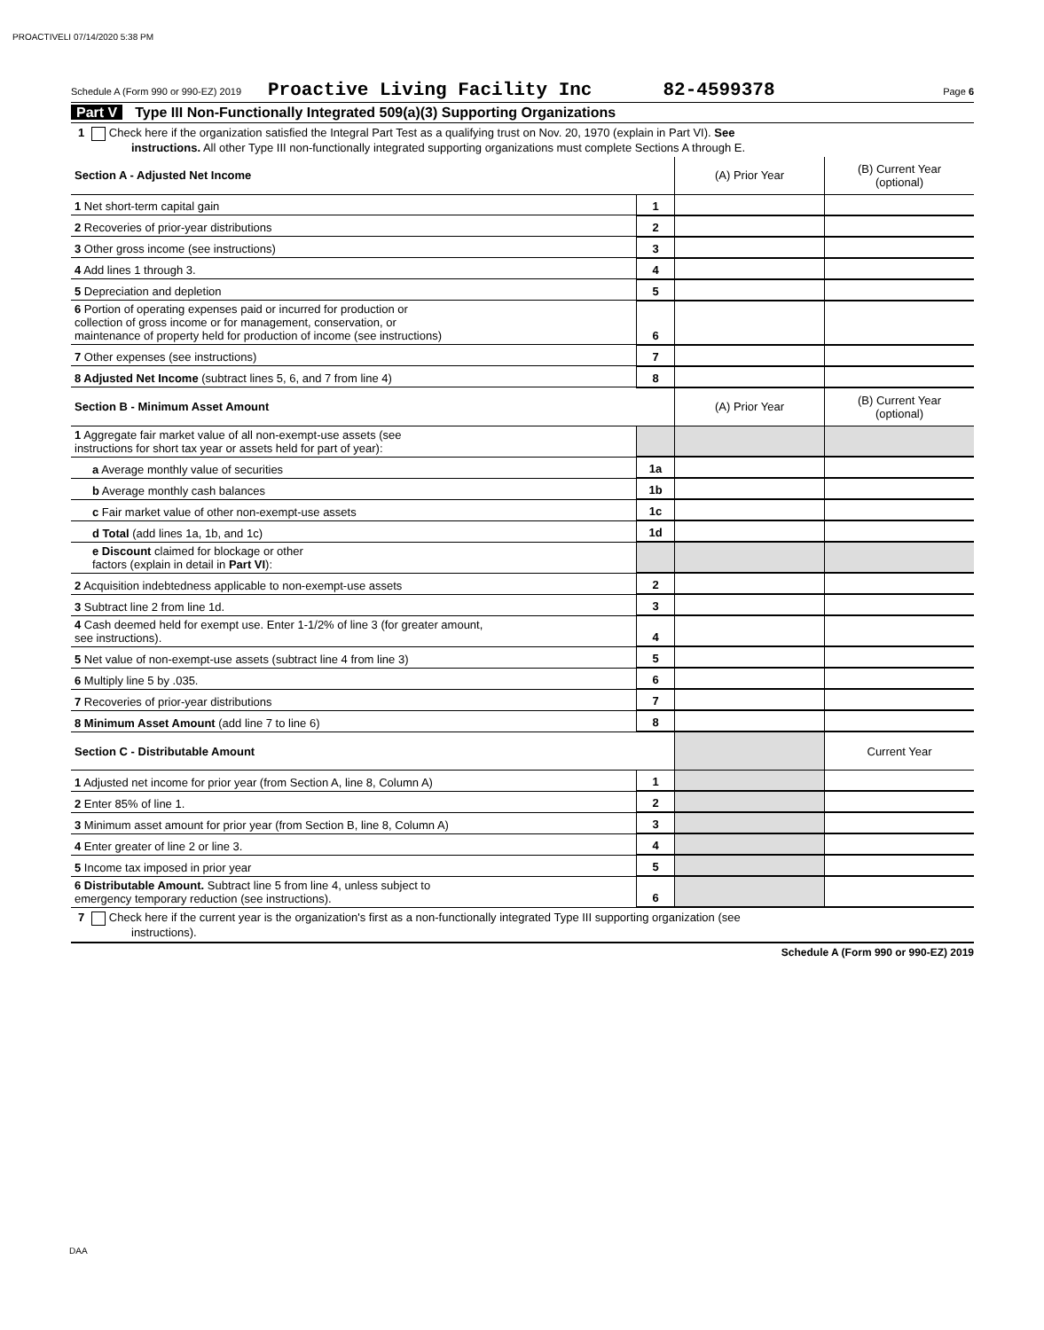PROACTIVELI 07/14/2020 5:38 PM
Schedule A (Form 990 or 990-EZ) 2019 Proactive Living Facility Inc 82-4599378 Page 6
Part V Type III Non-Functionally Integrated 509(a)(3) Supporting Organizations
1 Check here if the organization satisfied the Integral Part Test as a qualifying trust on Nov. 20, 1970 (explain in Part VI). See
instructions. All other Type III non-functionally integrated supporting organizations must complete Sections A through E.
| Section A - Adjusted Net Income | | (A) Prior Year | (B) Current Year (optional) |
| 1 Net short-term capital gain | 1 | | |
| 2 Recoveries of prior-year distributions | 2 | | |
| 3 Other gross income (see instructions) | 3 | | |
| 4 Add lines 1 through 3. | 4 | | |
| 5 Depreciation and depletion | 5 | | |
| 6 Portion of operating expenses paid or incurred for production or collection of gross income or for management, conservation, or maintenance of property held for production of income (see instructions) | 6 | | |
| 7 Other expenses (see instructions) | 7 | | |
| 8 Adjusted Net Income (subtract lines 5, 6, and 7 from line 4) | 8 | | |
| Section B - Minimum Asset Amount | | (A) Prior Year | (B) Current Year (optional) |
| 1 Aggregate fair market value of all non-exempt-use assets (see instructions for short tax year or assets held for part of year): | | | |
| a Average monthly value of securities | 1a | | |
| b Average monthly cash balances | 1b | | |
| c Fair market value of other non-exempt-use assets | 1c | | |
| d Total (add lines 1a, 1b, and 1c) | 1d | | |
| e Discount claimed for blockage or other factors (explain in detail in Part VI ): | | | |
| 2 Acquisition indebtedness applicable to non-exempt-use assets | 2 | | |
| 3 Subtract line 2 from line 1d. | 3 | | |
| 4 Cash deemed held for exempt use. Enter 1-1/2% of line 3 (for greater amount, see instructions). | 4 | | |
| 5 Net value of non-exempt-use assets (subtract line 4 from line 3) | 5 | | |
| 6 Multiply line 5 by .035. | 6 | | |
| 7 Recoveries of prior-year distributions | 7 | | |
| 8 Minimum Asset Amount (add line 7 to line 6) | 8 | | |
| Section C - Distributable Amount | | | Current Year |
| 1 Adjusted net income for prior year (from Section A, line 8, Column A) | 1 | | |
| 2 Enter 85% of line 1. | 2 | | |
| 3 Minimum asset amount for prior year (from Section B, line 8, Column A) | 3 | | |
| 4 Enter greater of line 2 or line 3. | 4 | | |
| 5 Income tax imposed in prior year | 5 | | |
| 6 Distributable Amount. Subtract line 5 from line 4, unless subject to emergency temporary reduction (see instructions). | 6 | | |
7 Check here if the current year is the organization's first as a non-functionally integrated Type III supporting organization (see
instructions).
Schedule A (Form 990 or 990-EZ) 2019
DAA